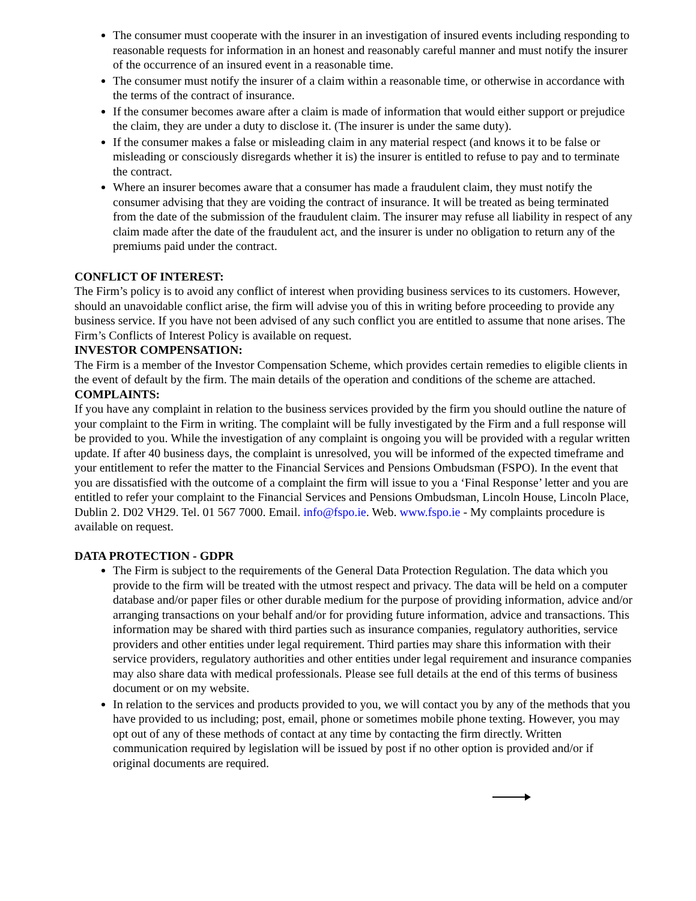The consumer must cooperate with the insurer in an investigation of insured events including responding to reasonable requests for information in an honest and reasonably careful manner and must notify the insurer of the occurrence of an insured event in a reasonable time.
The consumer must notify the insurer of a claim within a reasonable time, or otherwise in accordance with the terms of the contract of insurance.
If the consumer becomes aware after a claim is made of information that would either support or prejudice the claim, they are under a duty to disclose it. (The insurer is under the same duty).
If the consumer makes a false or misleading claim in any material respect (and knows it to be false or misleading or consciously disregards whether it is) the insurer is entitled to refuse to pay and to terminate the contract.
Where an insurer becomes aware that a consumer has made a fraudulent claim, they must notify the consumer advising that they are voiding the contract of insurance. It will be treated as being terminated from the date of the submission of the fraudulent claim. The insurer may refuse all liability in respect of any claim made after the date of the fraudulent act, and the insurer is under no obligation to return any of the premiums paid under the contract.
CONFLICT OF INTEREST:
The Firm’s policy is to avoid any conflict of interest when providing business services to its customers. However, should an unavoidable conflict arise, the firm will advise you of this in writing before proceeding to provide any business service. If you have not been advised of any such conflict you are entitled to assume that none arises. The Firm’s Conflicts of Interest Policy is available on request.
INVESTOR COMPENSATION:
The Firm is a member of the Investor Compensation Scheme, which provides certain remedies to eligible clients in the event of default by the firm. The main details of the operation and conditions of the scheme are attached.
COMPLAINTS:
If you have any complaint in relation to the business services provided by the firm you should outline the nature of your complaint to the Firm in writing. The complaint will be fully investigated by the Firm and a full response will be provided to you. While the investigation of any complaint is ongoing you will be provided with a regular written update. If after 40 business days, the complaint is unresolved, you will be informed of the expected timeframe and your entitlement to refer the matter to the Financial Services and Pensions Ombudsman (FSPO). In the event that you are dissatisfied with the outcome of a complaint the firm will issue to you a ‘Final Response’ letter and you are entitled to refer your complaint to the Financial Services and Pensions Ombudsman, Lincoln House, Lincoln Place, Dublin 2. D02 VH29. Tel. 01 567 7000. Email. info@fspo.ie. Web. www.fspo.ie - My complaints procedure is available on request.
DATA PROTECTION - GDPR
The Firm is subject to the requirements of the General Data Protection Regulation. The data which you provide to the firm will be treated with the utmost respect and privacy. The data will be held on a computer database and/or paper files or other durable medium for the purpose of providing information, advice and/or arranging transactions on your behalf and/or for providing future information, advice and transactions. This information may be shared with third parties such as insurance companies, regulatory authorities, service providers and other entities under legal requirement. Third parties may share this information with their service providers, regulatory authorities and other entities under legal requirement and insurance companies may also share data with medical professionals. Please see full details at the end of this terms of business document or on my website.
In relation to the services and products provided to you, we will contact you by any of the methods that you have provided to us including; post, email, phone or sometimes mobile phone texting. However, you may opt out of any of these methods of contact at any time by contacting the firm directly. Written communication required by legislation will be issued by post if no other option is provided and/or if original documents are required.